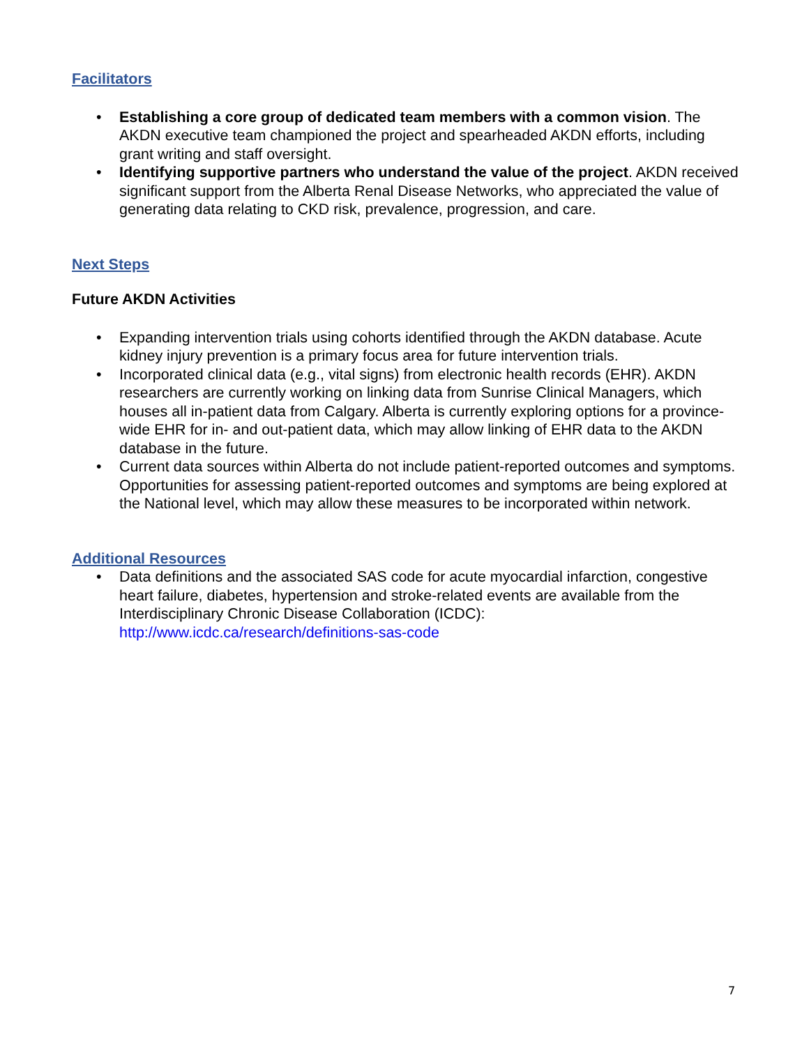Facilitators
• Establishing a core group of dedicated team members with a common vision. The AKDN executive team championed the project and spearheaded AKDN efforts, including grant writing and staff oversight.
• Identifying supportive partners who understand the value of the project. AKDN received significant support from the Alberta Renal Disease Networks, who appreciated the value of generating data relating to CKD risk, prevalence, progression, and care.
Next Steps
Future AKDN Activities
• Expanding intervention trials using cohorts identified through the AKDN database. Acute kidney injury prevention is a primary focus area for future intervention trials.
• Incorporated clinical data (e.g., vital signs) from electronic health records (EHR). AKDN researchers are currently working on linking data from Sunrise Clinical Managers, which houses all in-patient data from Calgary. Alberta is currently exploring options for a province-wide EHR for in- and out-patient data, which may allow linking of EHR data to the AKDN database in the future.
• Current data sources within Alberta do not include patient-reported outcomes and symptoms. Opportunities for assessing patient-reported outcomes and symptoms are being explored at the National level, which may allow these measures to be incorporated within network.
Additional Resources
• Data definitions and the associated SAS code for acute myocardial infarction, congestive heart failure, diabetes, hypertension and stroke-related events are available from the Interdisciplinary Chronic Disease Collaboration (ICDC): http://www.icdc.ca/research/definitions-sas-code
7